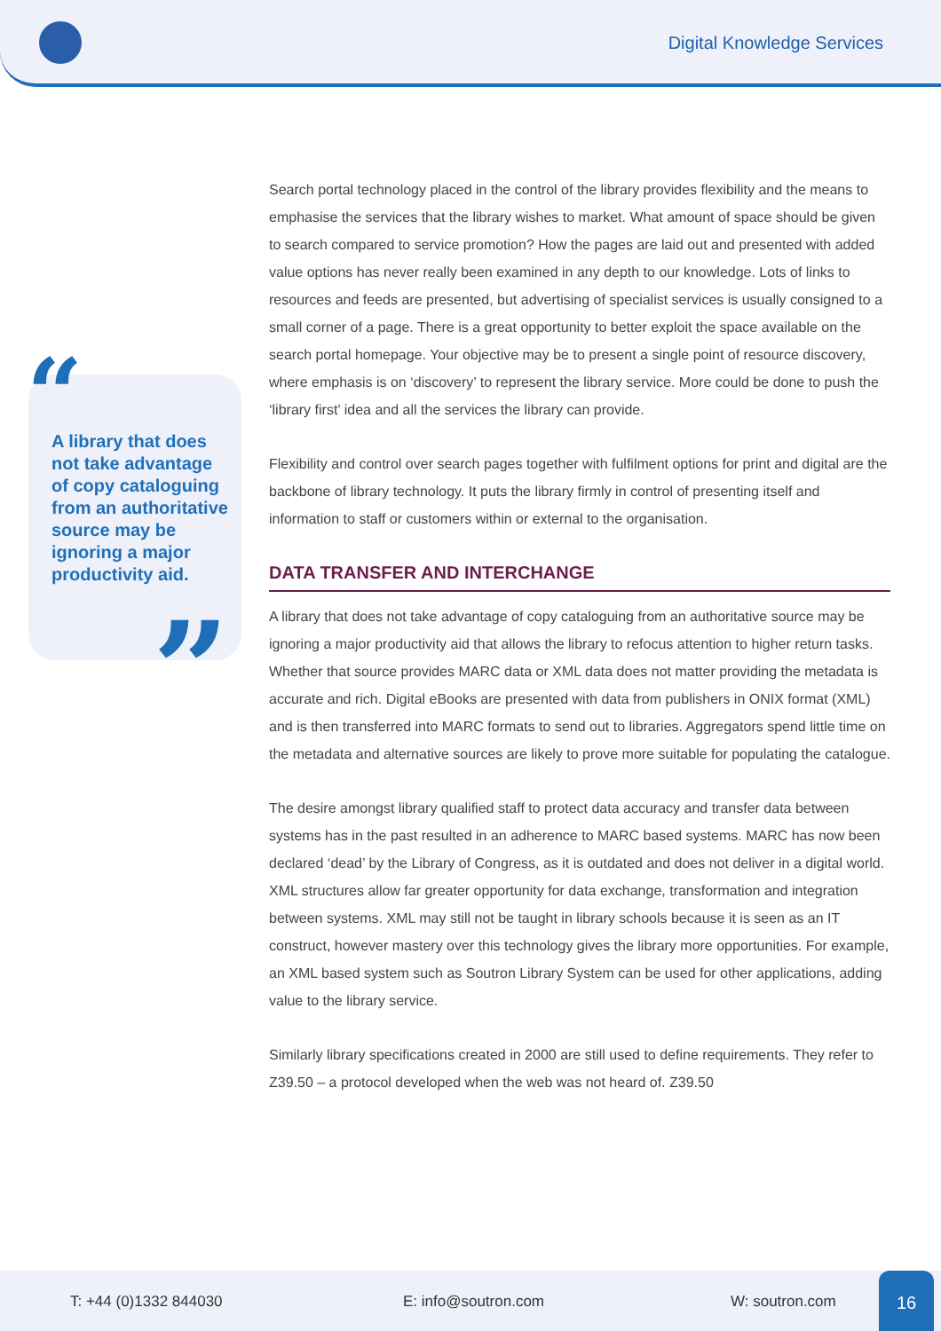Digital Knowledge Services
“
A library that does not take advantage of copy cataloguing from an authoritative source may be ignoring a major productivity aid.
”
Search portal technology placed in the control of the library provides flexibility and the means to emphasise the services that the library wishes to market. What amount of space should be given to search compared to service promotion? How the pages are laid out and presented with added value options has never really been examined in any depth to our knowledge. Lots of links to resources and feeds are presented, but advertising of specialist services is usually consigned to a small corner of a page. There is a great opportunity to better exploit the space available on the search portal homepage. Your objective may be to present a single point of resource discovery, where emphasis is on ‘discovery’ to represent the library service. More could be done to push the ‘library first’ idea and all the services the library can provide.
Flexibility and control over search pages together with fulfilment options for print and digital are the backbone of library technology. It puts the library firmly in control of presenting itself and information to staff or customers within or external to the organisation.
DATA TRANSFER AND INTERCHANGE
A library that does not take advantage of copy cataloguing from an authoritative source may be ignoring a major productivity aid that allows the library to refocus attention to higher return tasks. Whether that source provides MARC data or XML data does not matter providing the metadata is accurate and rich. Digital eBooks are presented with data from publishers in ONIX format (XML) and is then transferred into MARC formats to send out to libraries. Aggregators spend little time on the metadata and alternative sources are likely to prove more suitable for populating the catalogue.
The desire amongst library qualified staff to protect data accuracy and transfer data between systems has in the past resulted in an adherence to MARC based systems. MARC has now been declared ‘dead’ by the Library of Congress, as it is outdated and does not deliver in a digital world. XML structures allow far greater opportunity for data exchange, transformation and integration between systems. XML may still not be taught in library schools because it is seen as an IT construct, however mastery over this technology gives the library more opportunities. For example, an XML based system such as Soutron Library System can be used for other applications, adding value to the library service.
Similarly library specifications created in 2000 are still used to define requirements. They refer to Z39.50 – a protocol developed when the web was not heard of. Z39.50
T: +44 (0)1332 844030 E: info@soutron.com W: soutron.com 16